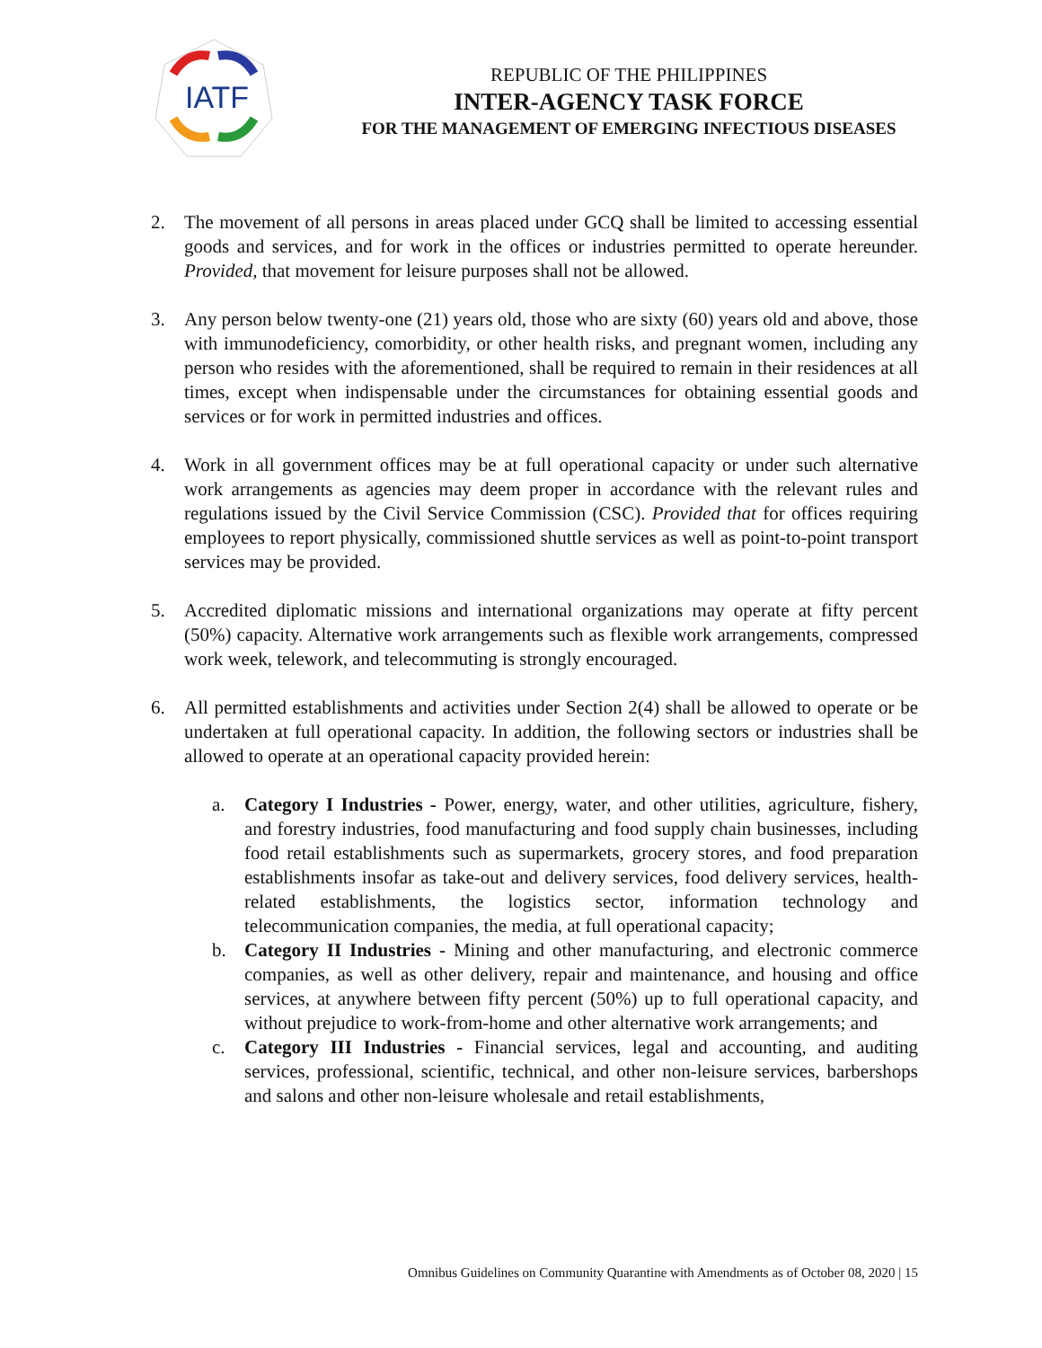IATF
REPUBLIC OF THE PHILIPPINES
INTER-AGENCY TASK FORCE
FOR THE MANAGEMENT OF EMERGING INFECTIOUS DISEASES
2. The movement of all persons in areas placed under GCQ shall be limited to accessing essential goods and services, and for work in the offices or industries permitted to operate hereunder. Provided, that movement for leisure purposes shall not be allowed.
3. Any person below twenty-one (21) years old, those who are sixty (60) years old and above, those with immunodeficiency, comorbidity, or other health risks, and pregnant women, including any person who resides with the aforementioned, shall be required to remain in their residences at all times, except when indispensable under the circumstances for obtaining essential goods and services or for work in permitted industries and offices.
4. Work in all government offices may be at full operational capacity or under such alternative work arrangements as agencies may deem proper in accordance with the relevant rules and regulations issued by the Civil Service Commission (CSC). Provided that for offices requiring employees to report physically, commissioned shuttle services as well as point-to-point transport services may be provided.
5. Accredited diplomatic missions and international organizations may operate at fifty percent (50%) capacity. Alternative work arrangements such as flexible work arrangements, compressed work week, telework, and telecommuting is strongly encouraged.
6. All permitted establishments and activities under Section 2(4) shall be allowed to operate or be undertaken at full operational capacity. In addition, the following sectors or industries shall be allowed to operate at an operational capacity provided herein:
a. Category I Industries - Power, energy, water, and other utilities, agriculture, fishery, and forestry industries, food manufacturing and food supply chain businesses, including food retail establishments such as supermarkets, grocery stores, and food preparation establishments insofar as take-out and delivery services, food delivery services, health-related establishments, the logistics sector, information technology and telecommunication companies, the media, at full operational capacity;
b. Category II Industries - Mining and other manufacturing, and electronic commerce companies, as well as other delivery, repair and maintenance, and housing and office services, at anywhere between fifty percent (50%) up to full operational capacity, and without prejudice to work-from-home and other alternative work arrangements; and
c. Category III Industries - Financial services, legal and accounting, and auditing services, professional, scientific, technical, and other non-leisure services, barbershops and salons and other non-leisure wholesale and retail establishments,
Omnibus Guidelines on Community Quarantine with Amendments as of October 08, 2020 | 15